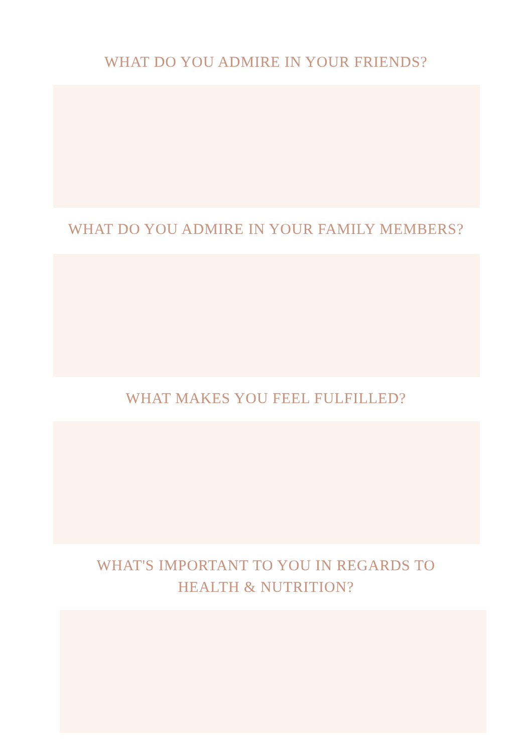WHAT DO YOU ADMIRE IN YOUR FRIENDS?
WHAT DO YOU ADMIRE IN YOUR FAMILY MEMBERS?
WHAT MAKES YOU FEEL FULFILLED?
WHAT'S IMPORTANT TO YOU IN REGARDS TO
HEALTH & NUTRITION?